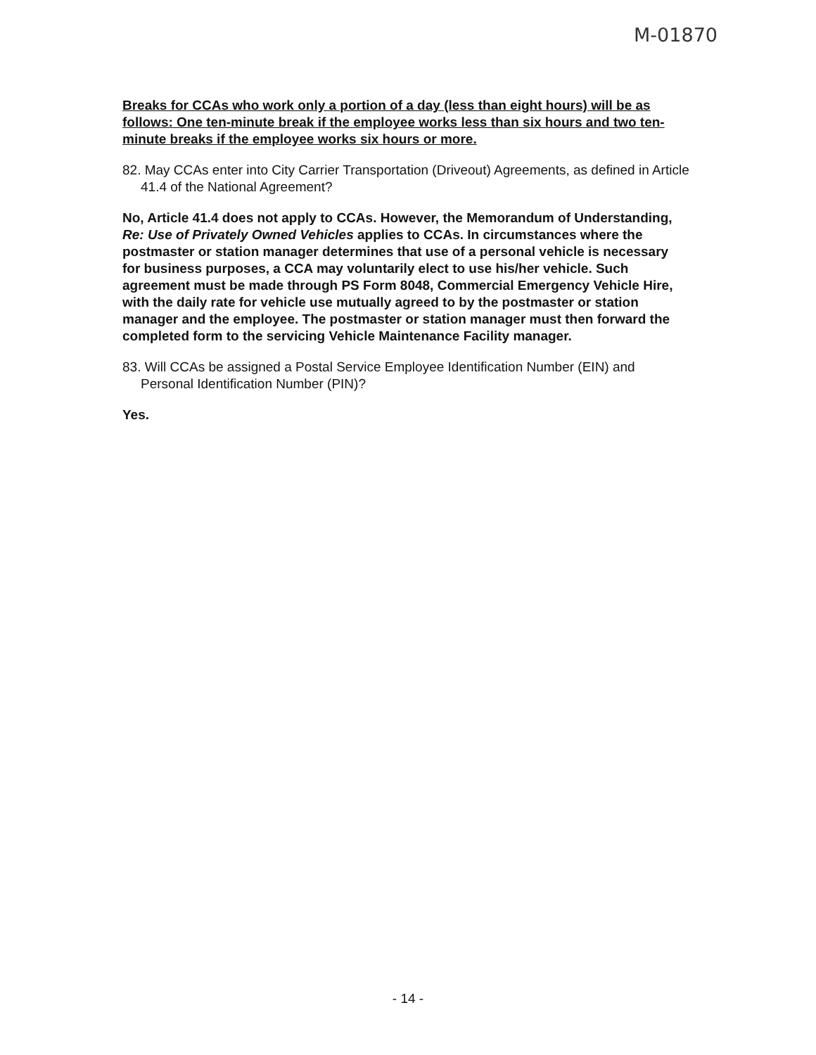M-01870
Breaks for CCAs who work only a portion of a day (less than eight hours) will be as follows: One ten-minute break if the employee works less than six hours and two ten-minute breaks if the employee works six hours or more.
82. May CCAs enter into City Carrier Transportation (Driveout) Agreements, as defined in Article 41.4 of the National Agreement?
No, Article 41.4 does not apply to CCAs. However, the Memorandum of Understanding, Re: Use of Privately Owned Vehicles applies to CCAs. In circumstances where the postmaster or station manager determines that use of a personal vehicle is necessary for business purposes, a CCA may voluntarily elect to use his/her vehicle. Such agreement must be made through PS Form 8048, Commercial Emergency Vehicle Hire, with the daily rate for vehicle use mutually agreed to by the postmaster or station manager and the employee. The postmaster or station manager must then forward the completed form to the servicing Vehicle Maintenance Facility manager.
83. Will CCAs be assigned a Postal Service Employee Identification Number (EIN) and Personal Identification Number (PIN)?
Yes.
- 14 -